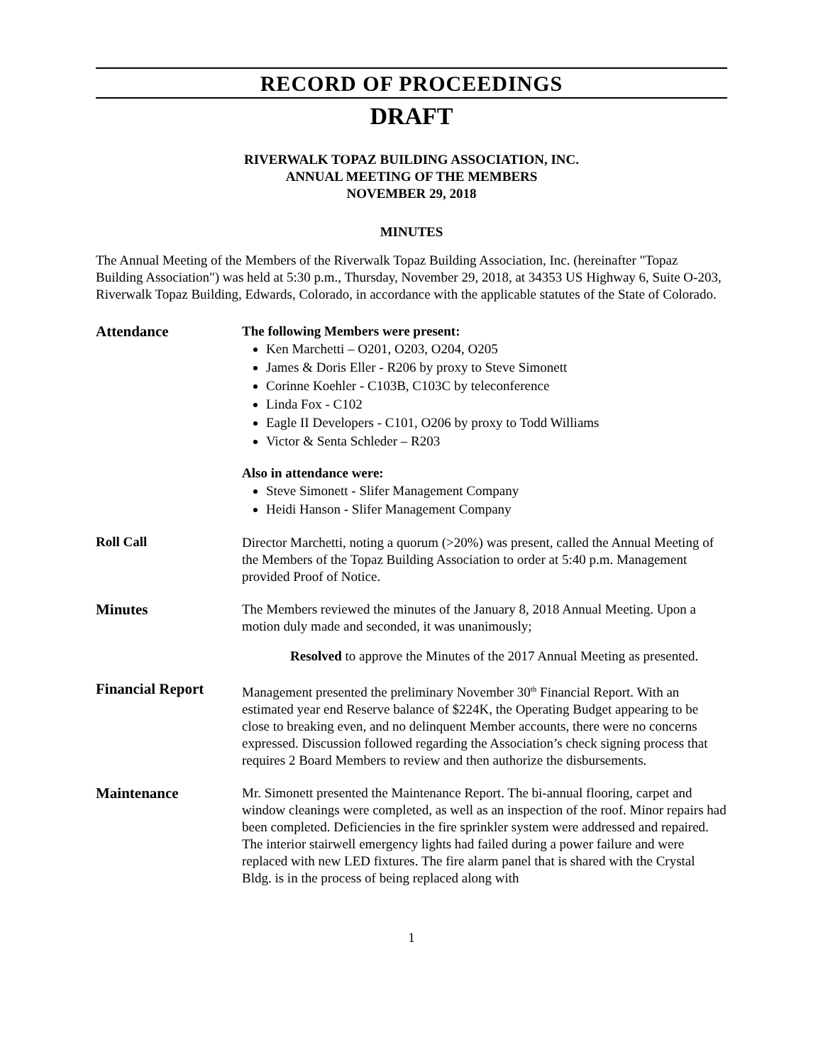RECORD OF PROCEEDINGS
DRAFT
RIVERWALK TOPAZ BUILDING ASSOCIATION, INC.
ANNUAL MEETING OF THE MEMBERS
NOVEMBER 29, 2018
MINUTES
The Annual Meeting of the Members of the Riverwalk Topaz Building Association, Inc. (hereinafter "Topaz Building Association") was held at 5:30 p.m., Thursday, November 29, 2018, at 34353 US Highway 6, Suite O-203, Riverwalk Topaz Building, Edwards, Colorado, in accordance with the applicable statutes of the State of Colorado.
Attendance
The following Members were present:
Ken Marchetti – O201, O203, O204, O205
James & Doris Eller - R206 by proxy to Steve Simonett
Corinne Koehler - C103B, C103C by teleconference
Linda Fox - C102
Eagle II Developers - C101, O206 by proxy to Todd Williams
Victor & Senta Schleder – R203
Also in attendance were:
Steve Simonett - Slifer Management Company
Heidi Hanson - Slifer Management Company
Roll Call
Director Marchetti, noting a quorum (>20%) was present, called the Annual Meeting of the Members of the Topaz Building Association to order at 5:40 p.m. Management provided Proof of Notice.
Minutes
The Members reviewed the minutes of the January 8, 2018 Annual Meeting. Upon a motion duly made and seconded, it was unanimously;
Resolved to approve the Minutes of the 2017 Annual Meeting as presented.
Financial Report
Management presented the preliminary November 30<sup>th</sup> Financial Report. With an estimated year end Reserve balance of $224K, the Operating Budget appearing to be close to breaking even, and no delinquent Member accounts, there were no concerns expressed. Discussion followed regarding the Association’s check signing process that requires 2 Board Members to review and then authorize the disbursements.
Maintenance
Mr. Simonett presented the Maintenance Report. The bi-annual flooring, carpet and window cleanings were completed, as well as an inspection of the roof. Minor repairs had been completed. Deficiencies in the fire sprinkler system were addressed and repaired. The interior stairwell emergency lights had failed during a power failure and were replaced with new LED fixtures. The fire alarm panel that is shared with the Crystal Bldg. is in the process of being replaced along with
1